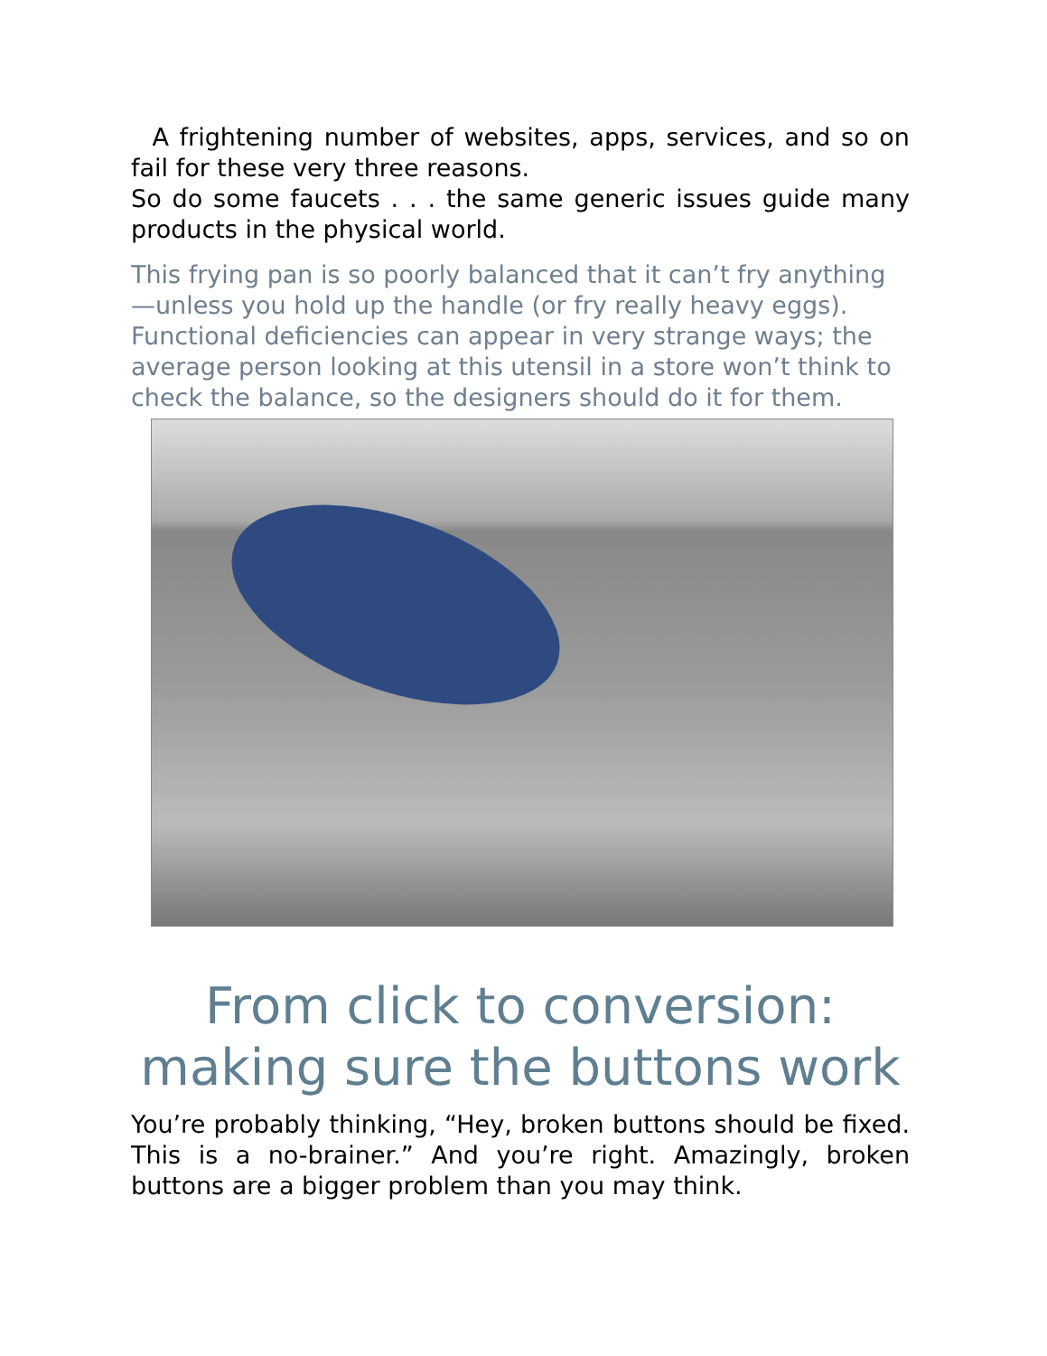A frightening number of websites, apps, services, and so on fail for these very three reasons.
So do some faucets . . . the same generic issues guide many products in the physical world.
This frying pan is so poorly balanced that it can’t fry anything—unless you hold up the handle (or fry really heavy eggs). Functional deficiencies can appear in very strange ways; the average person looking at this utensil in a store won’t think to check the balance, so the designers should do it for them.
From click to conversion: making sure the buttons work
You’re probably thinking, “Hey, broken buttons should be fixed. This is a no-brainer.” And you’re right. Amazingly, broken buttons are a bigger problem than you may think.